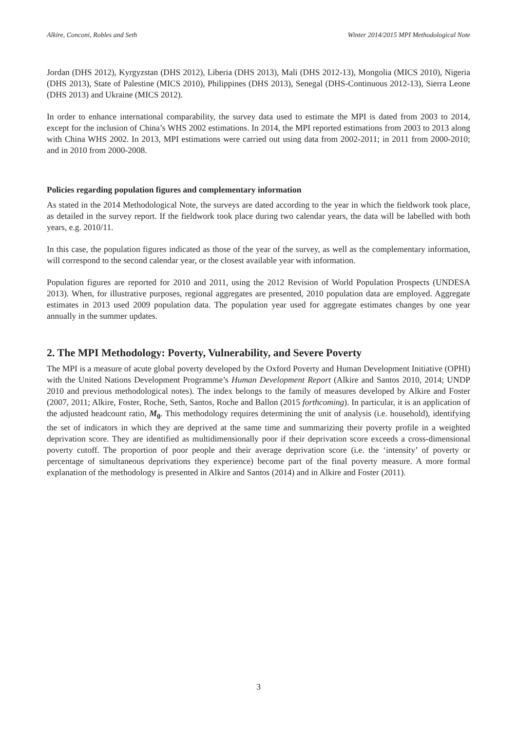Alkire, Conconi, Robles and Seth Winter 2014/2015 MPI Methodological Note
Jordan (DHS 2012), Kyrgyzstan (DHS 2012), Liberia (DHS 2013), Mali (DHS 2012-13), Mongolia (MICS 2010), Nigeria (DHS 2013), State of Palestine (MICS 2010), Philippines (DHS 2013), Senegal (DHS-Continuous 2012-13), Sierra Leone (DHS 2013) and Ukraine (MICS 2012).
In order to enhance international comparability, the survey data used to estimate the MPI is dated from 2003 to 2014, except for the inclusion of China’s WHS 2002 estimations. In 2014, the MPI reported estimations from 2003 to 2013 along with China WHS 2002. In 2013, MPI estimations were carried out using data from 2002-2011; in 2011 from 2000-2010; and in 2010 from 2000-2008.
Policies regarding population figures and complementary information
As stated in the 2014 Methodological Note, the surveys are dated according to the year in which the fieldwork took place, as detailed in the survey report. If the fieldwork took place during two calendar years, the data will be labelled with both years, e.g. 2010/11.
In this case, the population figures indicated as those of the year of the survey, as well as the complementary information, will correspond to the second calendar year, or the closest available year with information.
Population figures are reported for 2010 and 2011, using the 2012 Revision of World Population Prospects (UNDESA 2013). When, for illustrative purposes, regional aggregates are presented, 2010 population data are employed. Aggregate estimates in 2013 used 2009 population data. The population year used for aggregate estimates changes by one year annually in the summer updates.
2. The MPI Methodology: Poverty, Vulnerability, and Severe Poverty
The MPI is a measure of acute global poverty developed by the Oxford Poverty and Human Development Initiative (OPHI) with the United Nations Development Programme’s Human Development Report (Alkire and Santos 2010, 2014; UNDP 2010 and previous methodological notes). The index belongs to the family of measures developed by Alkire and Foster (2007, 2011; Alkire, Foster, Roche, Seth, Santos, Roche and Ballon (2015 forthcoming). In particular, it is an application of the adjusted headcount ratio, M<sub>0</sub>. This methodology requires determining the unit of analysis (i.e. household), identifying the set of indicators in which they are deprived at the same time and summarizing their poverty profile in a weighted deprivation score. They are identified as multidimensionally poor if their deprivation score exceeds a cross-dimensional poverty cutoff. The proportion of poor people and their average deprivation score (i.e. the ‘intensity’ of poverty or percentage of simultaneous deprivations they experience) become part of the final poverty measure. A more formal explanation of the methodology is presented in Alkire and Santos (2014) and in Alkire and Foster (2011).
3